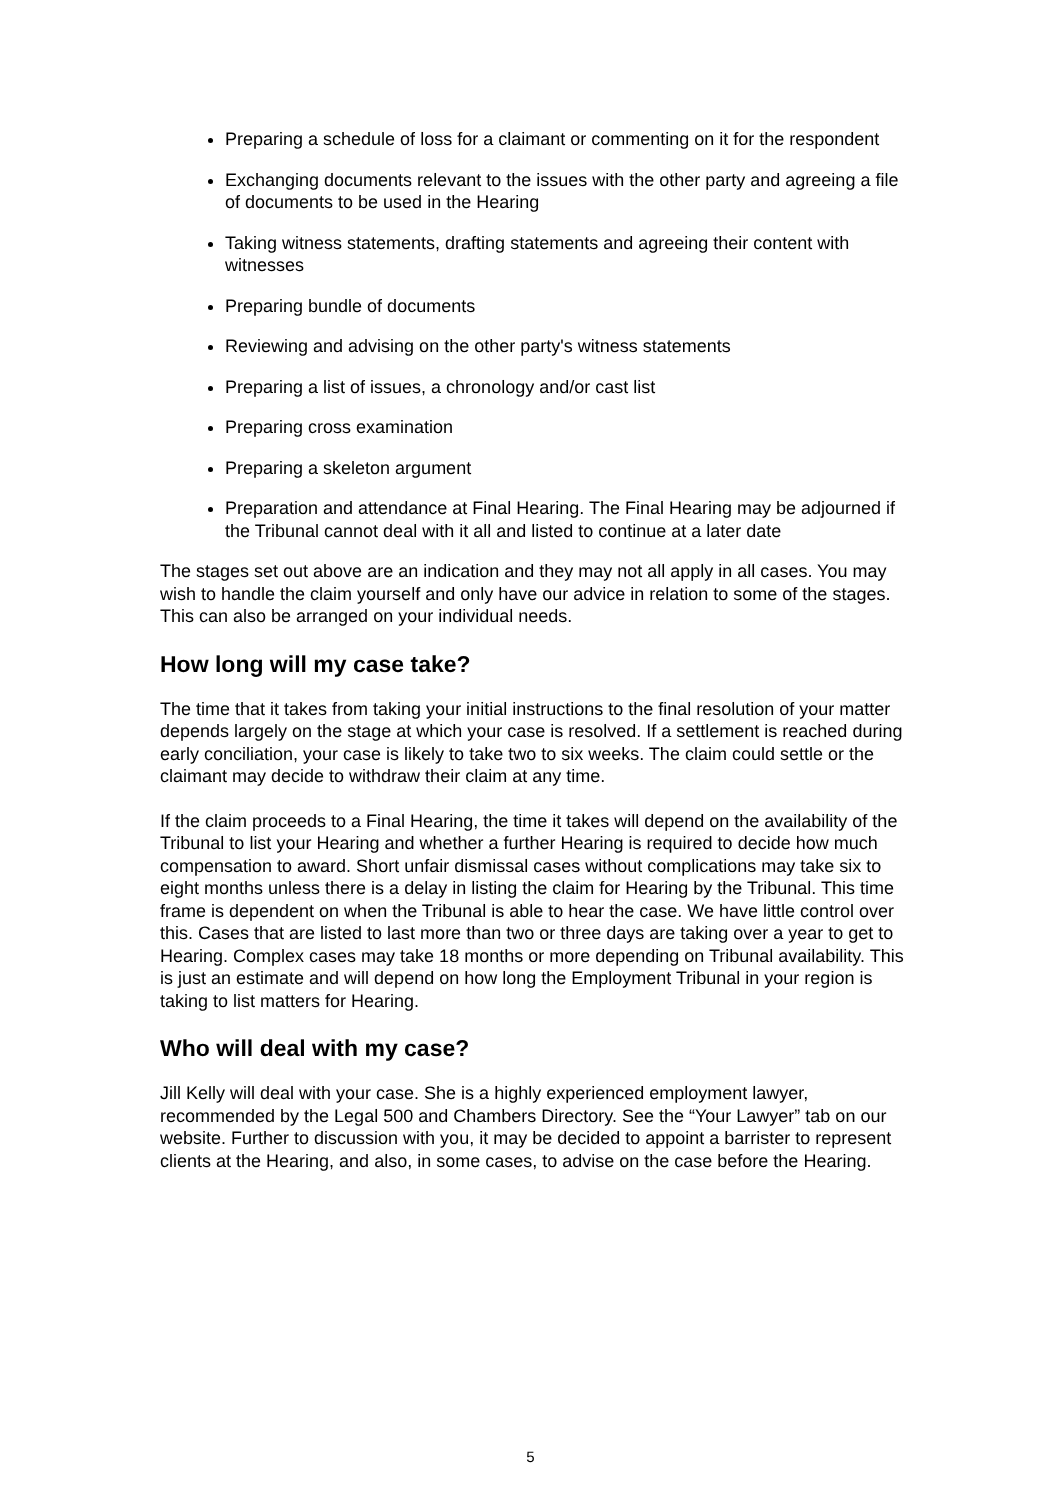Preparing a schedule of loss for a claimant or commenting on it for the respondent
Exchanging documents relevant to the issues with the other party and agreeing a file of documents to be used in the Hearing
Taking witness statements, drafting statements and agreeing their content with witnesses
Preparing bundle of documents
Reviewing and advising on the other party's witness statements
Preparing a list of issues, a chronology and/or cast list
Preparing cross examination
Preparing a skeleton argument
Preparation and attendance at Final Hearing. The Final Hearing may be adjourned if the Tribunal cannot deal with it all and listed to continue at a later date
The stages set out above are an indication and they may not all apply in all cases. You may wish to handle the claim yourself and only have our advice in relation to some of the stages. This can also be arranged on your individual needs.
How long will my case take?
The time that it takes from taking your initial instructions to the final resolution of your matter depends largely on the stage at which your case is resolved. If a settlement is reached during early conciliation, your case is likely to take two to six weeks. The claim could settle or the claimant may decide to withdraw their claim at any time.
If the claim proceeds to a Final Hearing, the time it takes will depend on the availability of the Tribunal to list your Hearing and whether a further Hearing is required to decide how much compensation to award. Short unfair dismissal cases without complications may take six to eight months unless there is a delay in listing the claim for Hearing by the Tribunal. This time frame is dependent on when the Tribunal is able to hear the case. We have little control over this. Cases that are listed to last more than two or three days are taking over a year to get to Hearing. Complex cases may take 18 months or more depending on Tribunal availability. This is just an estimate and will depend on how long the Employment Tribunal in your region is taking to list matters for Hearing.
Who will deal with my case?
Jill Kelly will deal with your case. She is a highly experienced employment lawyer, recommended by the Legal 500 and Chambers Directory. See the “Your Lawyer” tab on our website. Further to discussion with you, it may be decided to appoint a barrister to represent clients at the Hearing, and also, in some cases, to advise on the case before the Hearing.
5